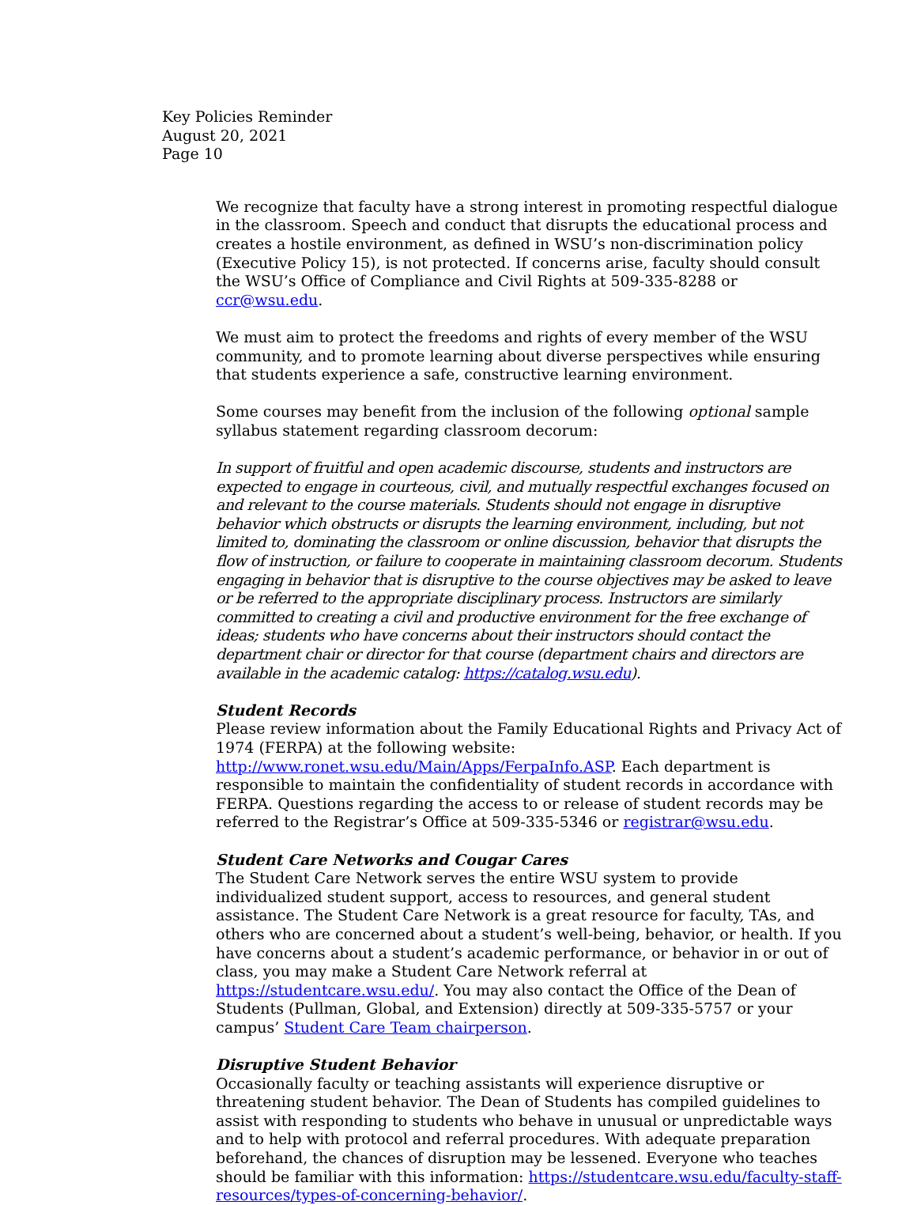Key Policies Reminder
August 20, 2021
Page 10
We recognize that faculty have a strong interest in promoting respectful dialogue in the classroom. Speech and conduct that disrupts the educational process and creates a hostile environment, as defined in WSU’s non-discrimination policy (Executive Policy 15), is not protected. If concerns arise, faculty should consult the WSU’s Office of Compliance and Civil Rights at 509-335-8288 or ccr@wsu.edu.
We must aim to protect the freedoms and rights of every member of the WSU community, and to promote learning about diverse perspectives while ensuring that students experience a safe, constructive learning environment.
Some courses may benefit from the inclusion of the following optional sample syllabus statement regarding classroom decorum:
In support of fruitful and open academic discourse, students and instructors are expected to engage in courteous, civil, and mutually respectful exchanges focused on and relevant to the course materials. Students should not engage in disruptive behavior which obstructs or disrupts the learning environment, including, but not limited to, dominating the classroom or online discussion, behavior that disrupts the flow of instruction, or failure to cooperate in maintaining classroom decorum. Students engaging in behavior that is disruptive to the course objectives may be asked to leave or be referred to the appropriate disciplinary process. Instructors are similarly committed to creating a civil and productive environment for the free exchange of ideas; students who have concerns about their instructors should contact the department chair or director for that course (department chairs and directors are available in the academic catalog: https://catalog.wsu.edu).
Student Records
Please review information about the Family Educational Rights and Privacy Act of 1974 (FERPA) at the following website:
http://www.ronet.wsu.edu/Main/Apps/FerpaInfo.ASP. Each department is responsible to maintain the confidentiality of student records in accordance with FERPA. Questions regarding the access to or release of student records may be referred to the Registrar’s Office at 509-335-5346 or registrar@wsu.edu.
Student Care Networks and Cougar Cares
The Student Care Network serves the entire WSU system to provide individualized student support, access to resources, and general student assistance. The Student Care Network is a great resource for faculty, TAs, and others who are concerned about a student’s well-being, behavior, or health. If you have concerns about a student’s academic performance, or behavior in or out of class, you may make a Student Care Network referral at https://studentcare.wsu.edu/. You may also contact the Office of the Dean of Students (Pullman, Global, and Extension) directly at 509-335-5757 or your campus’ Student Care Team chairperson.
Disruptive Student Behavior
Occasionally faculty or teaching assistants will experience disruptive or threatening student behavior. The Dean of Students has compiled guidelines to assist with responding to students who behave in unusual or unpredictable ways and to help with protocol and referral procedures. With adequate preparation beforehand, the chances of disruption may be lessened. Everyone who teaches should be familiar with this information: https://studentcare.wsu.edu/faculty-staff-resources/types-of-concerning-behavior/.